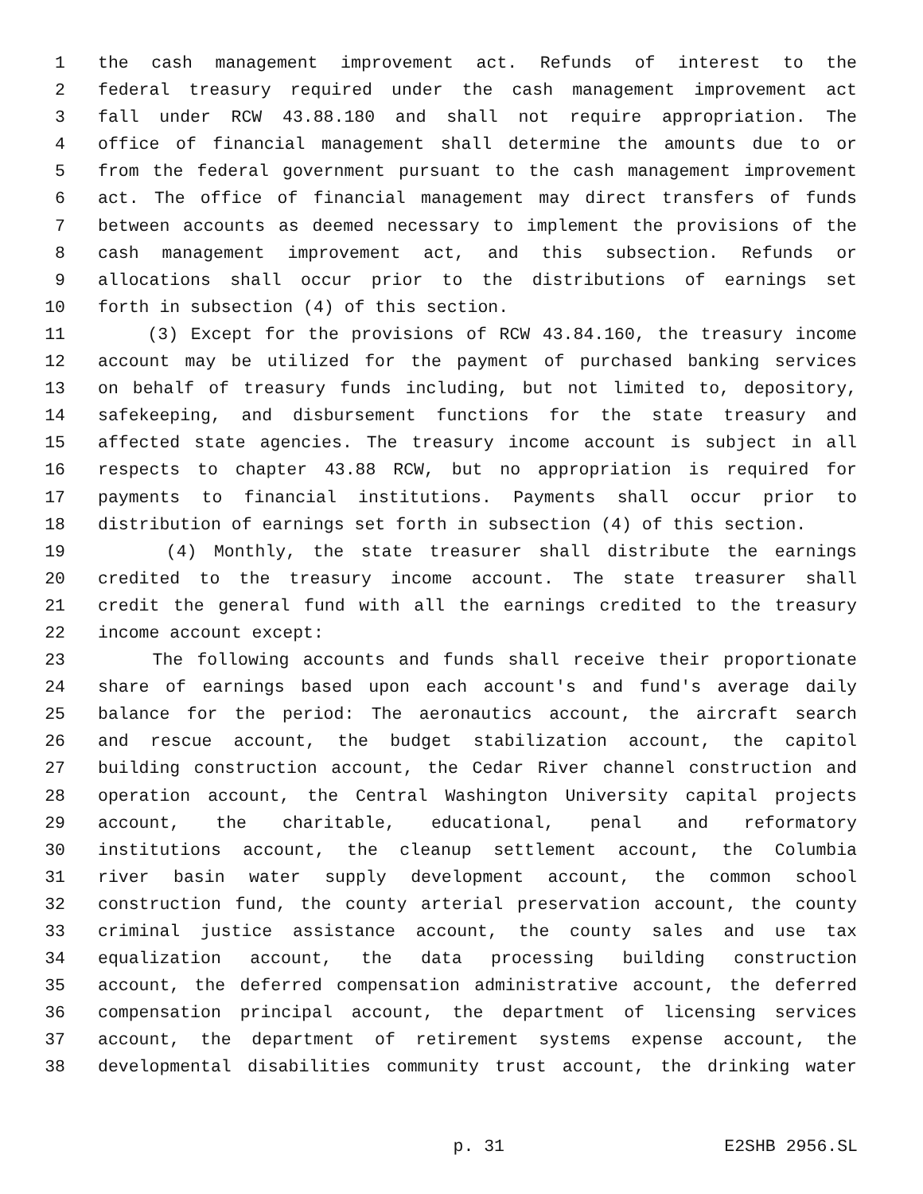1 the cash management improvement act. Refunds of interest to the
2 federal treasury required under the cash management improvement act
3 fall under RCW 43.88.180 and shall not require appropriation. The
4 office of financial management shall determine the amounts due to or
5 from the federal government pursuant to the cash management improvement
6 act. The office of financial management may direct transfers of funds
7 between accounts as deemed necessary to implement the provisions of the
8 cash management improvement act, and this subsection. Refunds or
9 allocations shall occur prior to the distributions of earnings set
10 forth in subsection (4) of this section.
11 (3) Except for the provisions of RCW 43.84.160, the treasury income
12 account may be utilized for the payment of purchased banking services
13 on behalf of treasury funds including, but not limited to, depository,
14 safekeeping, and disbursement functions for the state treasury and
15 affected state agencies. The treasury income account is subject in all
16 respects to chapter 43.88 RCW, but no appropriation is required for
17 payments to financial institutions. Payments shall occur prior to
18 distribution of earnings set forth in subsection (4) of this section.
19 (4) Monthly, the state treasurer shall distribute the earnings
20 credited to the treasury income account. The state treasurer shall
21 credit the general fund with all the earnings credited to the treasury
22 income account except:
23 The following accounts and funds shall receive their proportionate
24 share of earnings based upon each account's and fund's average daily
25 balance for the period: The aeronautics account, the aircraft search
26 and rescue account, the budget stabilization account, the capitol
27 building construction account, the Cedar River channel construction and
28 operation account, the Central Washington University capital projects
29 account, the charitable, educational, penal and reformatory
30 institutions account, the cleanup settlement account, the Columbia
31 river basin water supply development account, the common school
32 construction fund, the county arterial preservation account, the county
33 criminal justice assistance account, the county sales and use tax
34 equalization account, the data processing building construction
35 account, the deferred compensation administrative account, the deferred
36 compensation principal account, the department of licensing services
37 account, the department of retirement systems expense account, the
38 developmental disabilities community trust account, the drinking water
p. 31 E2SHB 2956.SL